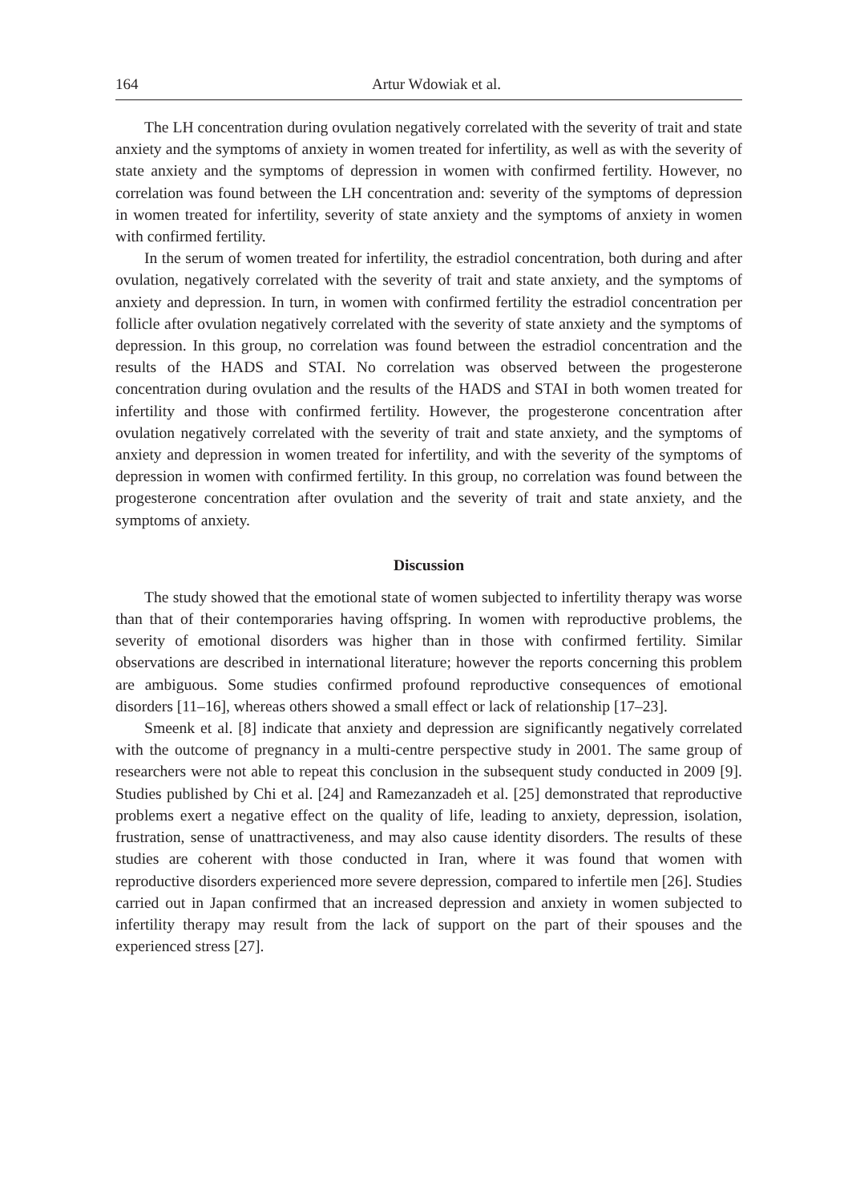164 Artur Wdowiak et al.
The LH concentration during ovulation negatively correlated with the severity of trait and state anxiety and the symptoms of anxiety in women treated for infertility, as well as with the severity of state anxiety and the symptoms of depression in women with confirmed fertility. However, no correlation was found between the LH concentration and: severity of the symptoms of depression in women treated for infertility, severity of state anxiety and the symptoms of anxiety in women with confirmed fertility.
In the serum of women treated for infertility, the estradiol concentration, both during and after ovulation, negatively correlated with the severity of trait and state anxiety, and the symptoms of anxiety and depression. In turn, in women with confirmed fertility the estradiol concentration per follicle after ovulation negatively correlated with the severity of state anxiety and the symptoms of depression. In this group, no correlation was found between the estradiol concentration and the results of the HADS and STAI. No correlation was observed between the progesterone concentration during ovulation and the results of the HADS and STAI in both women treated for infertility and those with confirmed fertility. However, the progesterone concentration after ovulation negatively correlated with the severity of trait and state anxiety, and the symptoms of anxiety and depression in women treated for infertility, and with the severity of the symptoms of depression in women with confirmed fertility. In this group, no correlation was found between the progesterone concentration after ovulation and the severity of trait and state anxiety, and the symptoms of anxiety.
Discussion
The study showed that the emotional state of women subjected to infertility therapy was worse than that of their contemporaries having offspring. In women with reproductive problems, the severity of emotional disorders was higher than in those with confirmed fertility. Similar observations are described in international literature; however the reports concerning this problem are ambiguous. Some studies confirmed profound reproductive consequences of emotional disorders [11–16], whereas others showed a small effect or lack of relationship [17–23].
Smeenk et al. [8] indicate that anxiety and depression are significantly negatively correlated with the outcome of pregnancy in a multi-centre perspective study in 2001. The same group of researchers were not able to repeat this conclusion in the subsequent study conducted in 2009 [9]. Studies published by Chi et al. [24] and Ramezanzadeh et al. [25] demonstrated that reproductive problems exert a negative effect on the quality of life, leading to anxiety, depression, isolation, frustration, sense of unattractiveness, and may also cause identity disorders. The results of these studies are coherent with those conducted in Iran, where it was found that women with reproductive disorders experienced more severe depression, compared to infertile men [26]. Studies carried out in Japan confirmed that an increased depression and anxiety in women subjected to infertility therapy may result from the lack of support on the part of their spouses and the experienced stress [27].